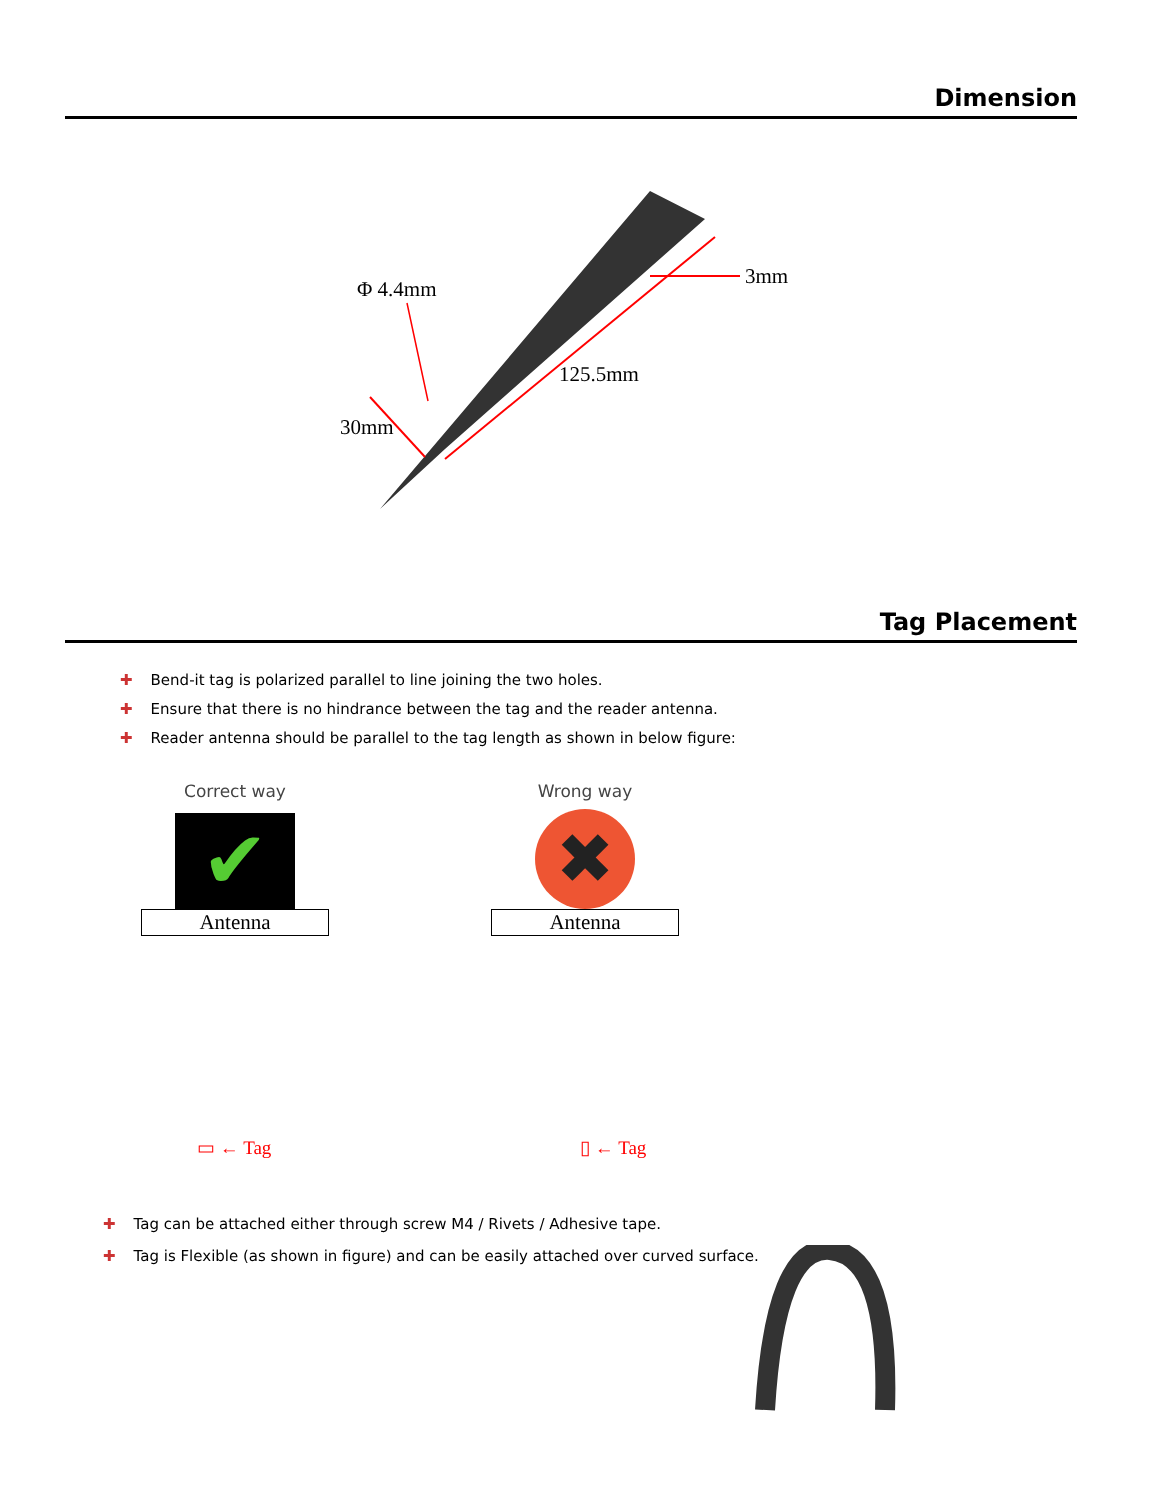Dimension
Φ 4.4mm
3mm
125.5mm
30mm
Tag Placement
✚ Bend-it tag is polarized parallel to line joining the two holes.
✚ Ensure that there is no hindrance between the tag and the reader antenna.
✚ Reader antenna should be parallel to the tag length as shown in below figure:
Correct way
✔
Antenna
▭ ← Tag
Wrong way
✖
Antenna
▯ ← Tag
✚ Tag can be attached either through screw M4 / Rivets / Adhesive tape.
✚ Tag is Flexible (as shown in figure) and can be easily attached over curved surface.